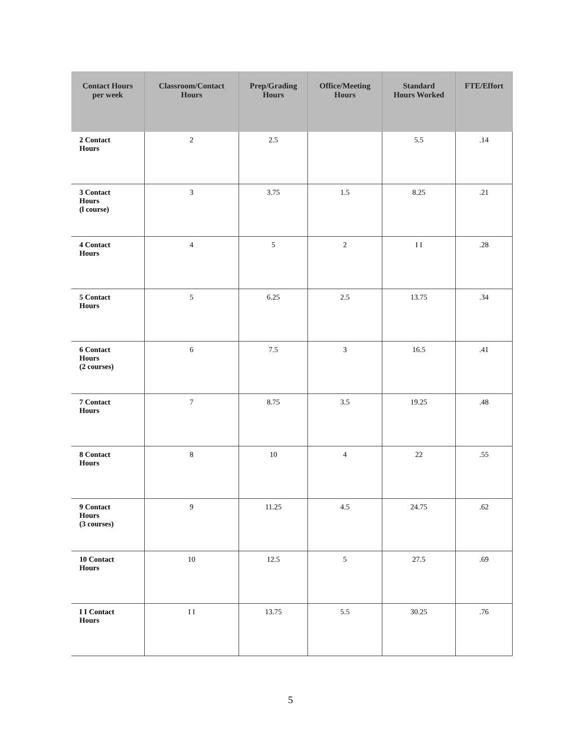| Contact Hours per week | Classroom/Contact Hours | Prep/Grading Hours | Office/Meeting Hours | Standard Hours Worked | FTE/Effort |
| --- | --- | --- | --- | --- | --- |
| 2 Contact Hours | 2 | 2.5 | | 5.5 | .14 |
| 3 Contact Hours (l course) | 3 | 3.75 | 1.5 | 8.25 | .21 |
| 4 Contact Hours | 4 | 5 | 2 | I I | .28 |
| 5 Contact Hours | 5 | 6.25 | 2.5 | 13.75 | .34 |
| 6 Contact Hours (2 courses) | 6 | 7.5 | 3 | 16.5 | .41 |
| 7 Contact Hours | 7 | 8.75 | 3.5 | 19.25 | .48 |
| 8 Contact Hours | 8 | 10 | 4 | 22 | .55 |
| 9 Contact Hours (3 courses) | 9 | 11.25 | 4.5 | 24.75 | .62 |
| 10 Contact Hours | 10 | 12.5 | 5 | 27.5 | .69 |
| I I Contact Hours | I I | 13.75 | 5.5 | 30.25 | .76 |
5